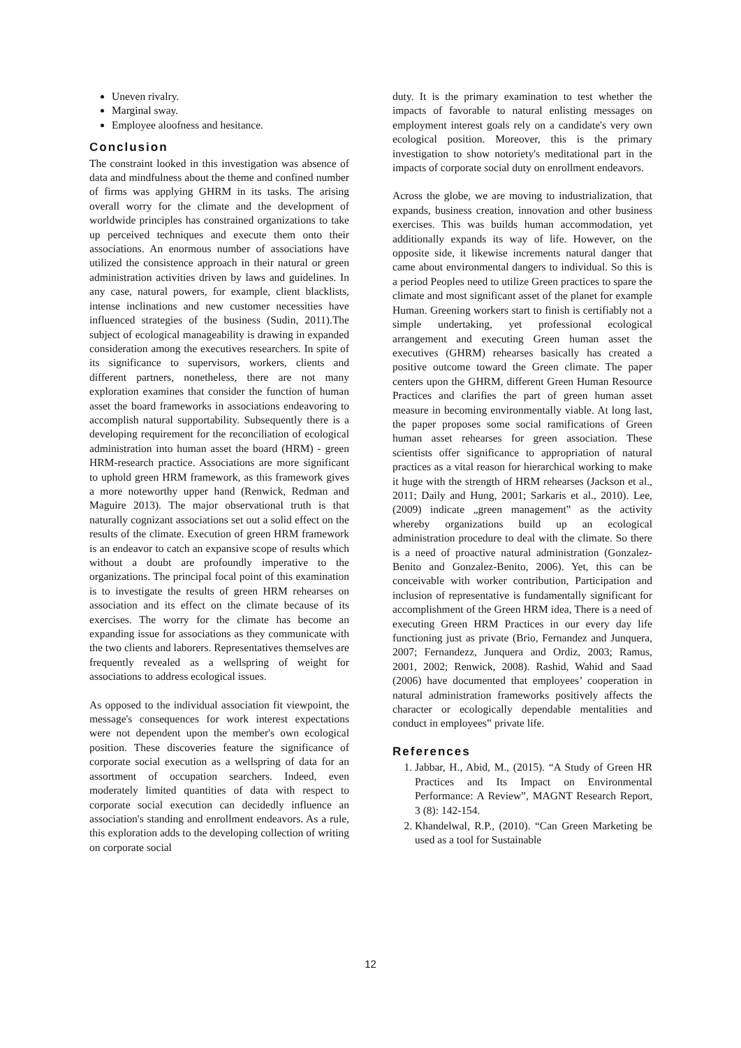Uneven rivalry.
Marginal sway.
Employee aloofness and hesitance.
Conclusion
The constraint looked in this investigation was absence of data and mindfulness about the theme and confined number of firms was applying GHRM in its tasks. The arising overall worry for the climate and the development of worldwide principles has constrained organizations to take up perceived techniques and execute them onto their associations. An enormous number of associations have utilized the consistence approach in their natural or green administration activities driven by laws and guidelines. In any case, natural powers, for example, client blacklists, intense inclinations and new customer necessities have influenced strategies of the business (Sudin, 2011).The subject of ecological manageability is drawing in expanded consideration among the executives researchers. In spite of its significance to supervisors, workers, clients and different partners, nonetheless, there are not many exploration examines that consider the function of human asset the board frameworks in associations endeavoring to accomplish natural supportability. Subsequently there is a developing requirement for the reconciliation of ecological administration into human asset the board (HRM) - green HRM-research practice. Associations are more significant to uphold green HRM framework, as this framework gives a more noteworthy upper hand (Renwick, Redman and Maguire 2013). The major observational truth is that naturally cognizant associations set out a solid effect on the results of the climate. Execution of green HRM framework is an endeavor to catch an expansive scope of results which without a doubt are profoundly imperative to the organizations. The principal focal point of this examination is to investigate the results of green HRM rehearses on association and its effect on the climate because of its exercises. The worry for the climate has become an expanding issue for associations as they communicate with the two clients and laborers. Representatives themselves are frequently revealed as a wellspring of weight for associations to address ecological issues.
As opposed to the individual association fit viewpoint, the message's consequences for work interest expectations were not dependent upon the member's own ecological position. These discoveries feature the significance of corporate social execution as a wellspring of data for an assortment of occupation searchers. Indeed, even moderately limited quantities of data with respect to corporate social execution can decidedly influence an association's standing and enrollment endeavors. As a rule, this exploration adds to the developing collection of writing on corporate social
duty. It is the primary examination to test whether the impacts of favorable to natural enlisting messages on employment interest goals rely on a candidate's very own ecological position. Moreover, this is the primary investigation to show notoriety's meditational part in the impacts of corporate social duty on enrollment endeavors.
Across the globe, we are moving to industrialization, that expands, business creation, innovation and other business exercises. This was builds human accommodation, yet additionally expands its way of life. However, on the opposite side, it likewise increments natural danger that came about environmental dangers to individual. So this is a period Peoples need to utilize Green practices to spare the climate and most significant asset of the planet for example Human. Greening workers start to finish is certifiably not a simple undertaking, yet professional ecological arrangement and executing Green human asset the executives (GHRM) rehearses basically has created a positive outcome toward the Green climate. The paper centers upon the GHRM, different Green Human Resource Practices and clarifies the part of green human asset measure in becoming environmentally viable. At long last, the paper proposes some social ramifications of Green human asset rehearses for green association. These scientists offer significance to appropriation of natural practices as a vital reason for hierarchical working to make it huge with the strength of HRM rehearses (Jackson et al., 2011; Daily and Hung, 2001; Sarkaris et al., 2010). Lee, (2009) indicate „green management‟ as the activity whereby organizations build up an ecological administration procedure to deal with the climate. So there is a need of proactive natural administration (Gonzalez-Benito and Gonzalez-Benito, 2006). Yet, this can be conceivable with worker contribution, Participation and inclusion of representative is fundamentally significant for accomplishment of the Green HRM idea, There is a need of executing Green HRM Practices in our every day life functioning just as private (Brio, Fernandez and Junquera, 2007; Fernandezz, Junquera and Ordiz, 2003; Ramus, 2001, 2002; Renwick, 2008). Rashid, Wahid and Saad (2006) have documented that employees’ cooperation in natural administration frameworks positively affects the character or ecologically dependable mentalities and conduct in employees‟ private life.
References
1. Jabbar, H., Abid, M., (2015). “A Study of Green HR Practices and Its Impact on Environmental Performance: A Review”, MAGNT Research Report, 3 (8): 142-154.
2. Khandelwal, R.P., (2010). “Can Green Marketing be used as a tool for Sustainable
12